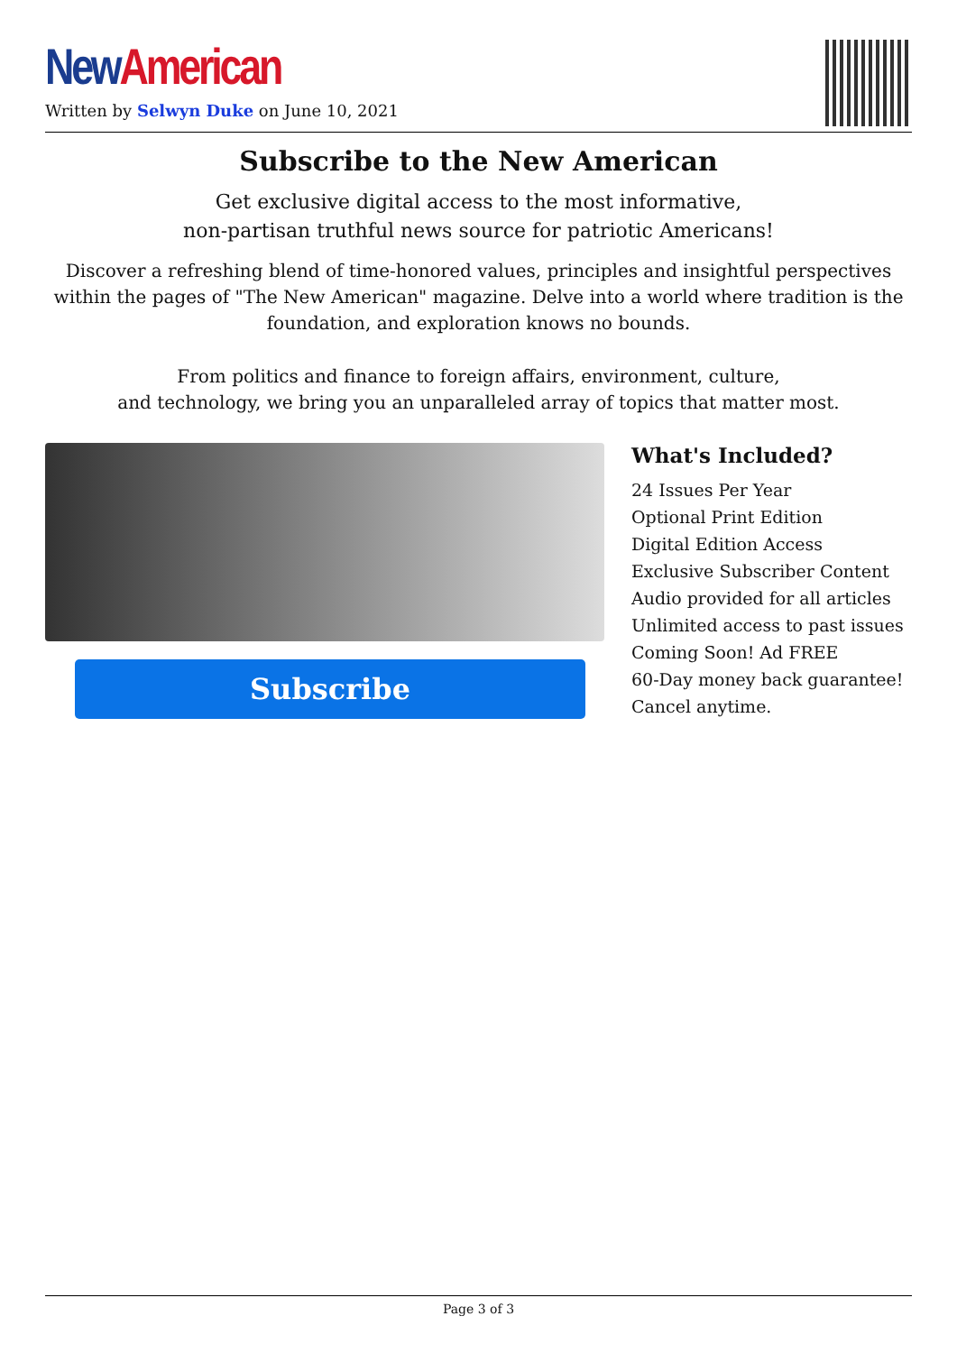New American
Written by Selwyn Duke on June 10, 2021
Subscribe to the New American
Get exclusive digital access to the most informative,
non-partisan truthful news source for patriotic Americans!
Discover a refreshing blend of time-honored values, principles and insightful perspectives within the pages of "The New American" magazine. Delve into a world where tradition is the foundation, and exploration knows no bounds.
From politics and finance to foreign affairs, environment, culture,
and technology, we bring you an unparalleled array of topics that matter most.
Subscribe
What's Included?
24 Issues Per Year
Optional Print Edition
Digital Edition Access
Exclusive Subscriber Content
Audio provided for all articles
Unlimited access to past issues
Coming Soon! Ad FREE
60-Day money back guarantee!
Cancel anytime.
Page 3 of 3